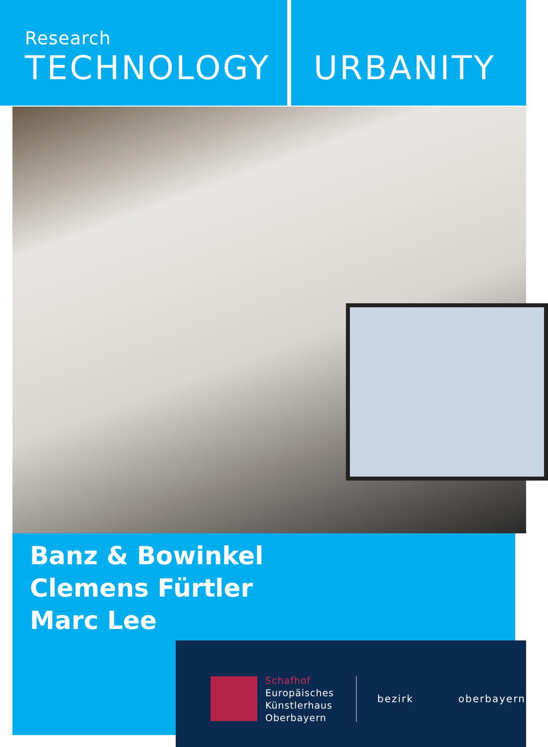Research
TECHNOLOGY
URBANITY
Banz & Bowinkel
Clemens Fürtler
Marc Lee
Schafhof
Europäisches
Künstlerhaus
Oberbayern
bezirk oberbayern